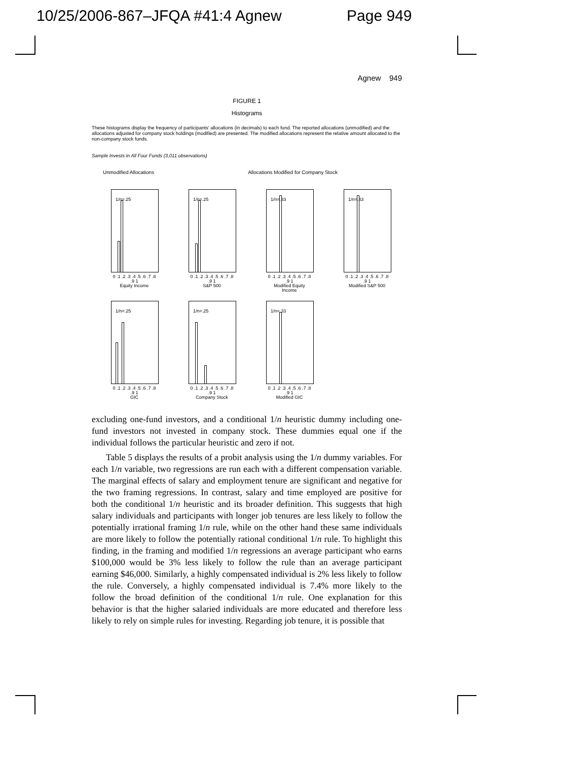10/25/2006-867–JFQA #41:4 Agnew Page 949
Agnew 949
FIGURE 1
Histograms
These histograms display the frequency of participants' allocations (in decimals) to each fund. The reported allocations (unmodified) and the allocations adjusted for company stock holdings (modified) are presented. The modified allocations represent the relative amount allocated to the non-company stock funds.
Sample Invests in All Four Funds (3,011 observations)
Unmodified Allocations Allocations Modified for Company Stock
1/n=.25
0 .1 .2 .3 .4 .5 .6 .7 .8 .9 1
Equity Income
1/n=.25
0 .1 .2 .3 .4 .5 .6 .7 .8 .9 1
S&P 500
1/n=.33
0 .1 .2 .3 .4 .5 .6 .7 .8 .9 1
Modified Equity Income
1/n=.33
0 .1 .2 .3 .4 .5 .6 .7 .8 .9 1
Modified S&P 500
1/n=.25
0 .1 .2 .3 .4 .5 .6 .7 .8 .9 1
GIC
1/n=.25
0 .1 .2 .3 .4 .5 .6 .7 .8 .9 1
Company Stock
1/n=.33
0 .1 .2 .3 .4 .5 .6 .7 .8 .9 1
Modified GIC
excluding one-fund investors, and a conditional 1/n heuristic dummy including one-fund investors not invested in company stock. These dummies equal one if the individual follows the particular heuristic and zero if not.
Table 5 displays the results of a probit analysis using the 1/n dummy variables. For each 1/n variable, two regressions are run each with a different compensation variable. The marginal effects of salary and employment tenure are significant and negative for the two framing regressions. In contrast, salary and time employed are positive for both the conditional 1/n heuristic and its broader definition. This suggests that high salary individuals and participants with longer job tenures are less likely to follow the potentially irrational framing 1/n rule, while on the other hand these same individuals are more likely to follow the potentially rational conditional 1/n rule. To highlight this finding, in the framing and modified 1/n regressions an average participant who earns $100,000 would be 3% less likely to follow the rule than an average participant earning $46,000. Similarly, a highly compensated individual is 2% less likely to follow the rule. Conversely, a highly compensated individual is 7.4% more likely to the follow the broad definition of the conditional 1/n rule. One explanation for this behavior is that the higher salaried individuals are more educated and therefore less likely to rely on simple rules for investing. Regarding job tenure, it is possible that